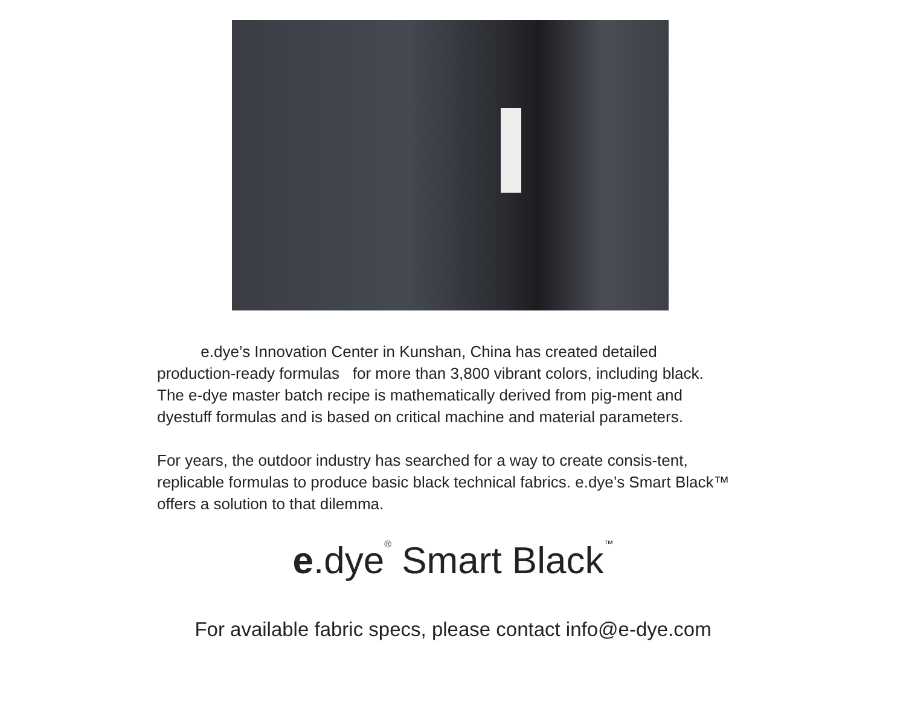e.dye’s Innovation Center in Kunshan, China has created detailed production-ready formulas for more than 3,800 vibrant colors, including black. The e-dye master batch recipe is mathematically derived from pig-ment and dyestuff formulas and is based on critical machine and material parameters.
For years, the outdoor industry has searched for a way to create consis-tent, replicable formulas to produce basic black technical fabrics. e.dye’s Smart Black™ offers a solution to that dilemma.
e.dye<sup>®</sup> Smart Black<sup>™</sup>
For available fabric specs, please contact info@e-dye.com